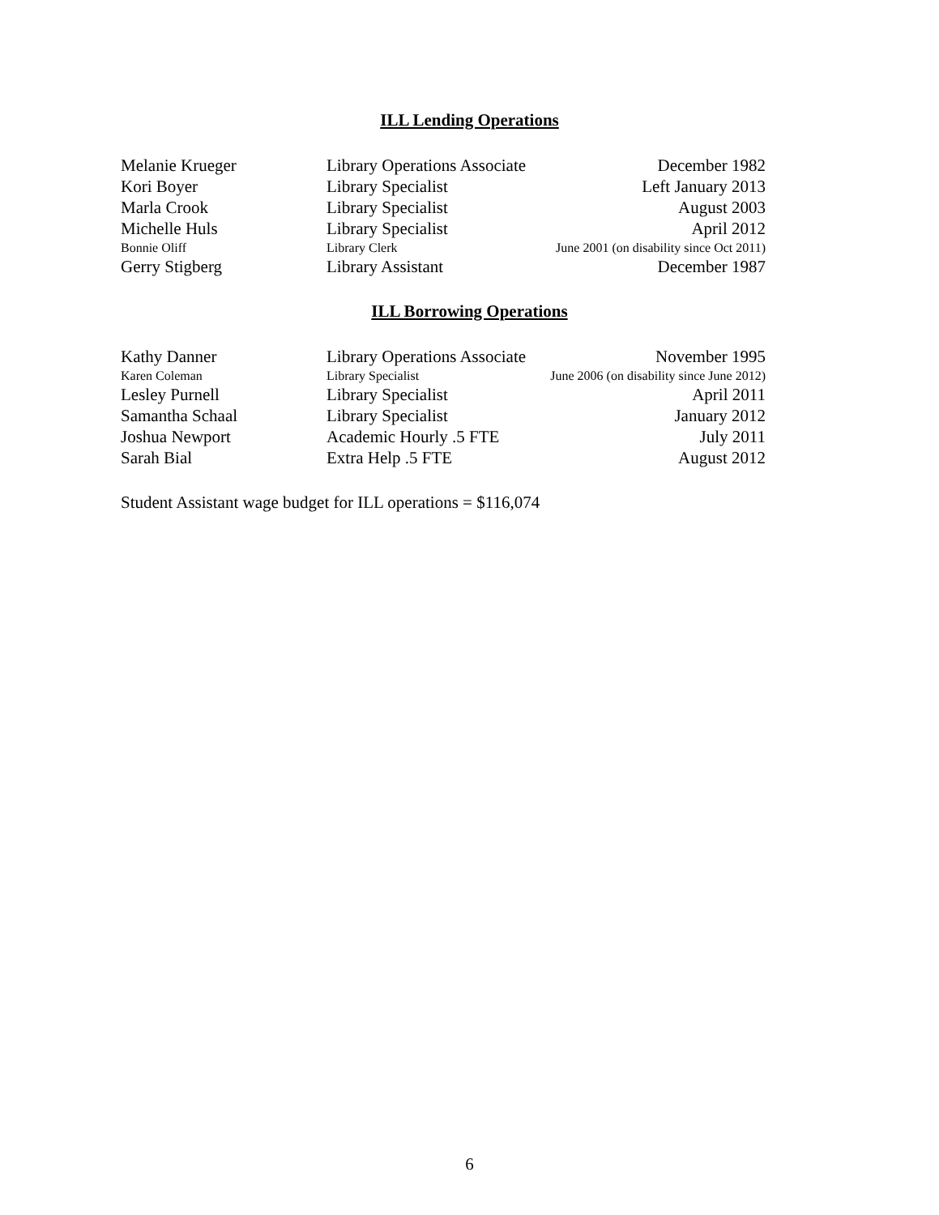ILL Lending Operations
| Melanie Krueger | Library Operations Associate | December 1982 |
| Kori Boyer | Library Specialist | Left January 2013 |
| Marla Crook | Library Specialist | August 2003 |
| Michelle Huls | Library Specialist | April 2012 |
| Bonnie Oliff | Library Clerk | June 2001 (on disability since Oct 2011) |
| Gerry Stigberg | Library Assistant | December 1987 |
ILL Borrowing Operations
| Kathy Danner | Library Operations Associate | November 1995 |
| Karen Coleman | Library Specialist | June 2006 (on disability since June 2012) |
| Lesley Purnell | Library Specialist | April 2011 |
| Samantha Schaal | Library Specialist | January 2012 |
| Joshua Newport | Academic Hourly .5 FTE | July 2011 |
| Sarah Bial | Extra Help .5 FTE | August 2012 |
Student Assistant wage budget for ILL operations = $116,074
6